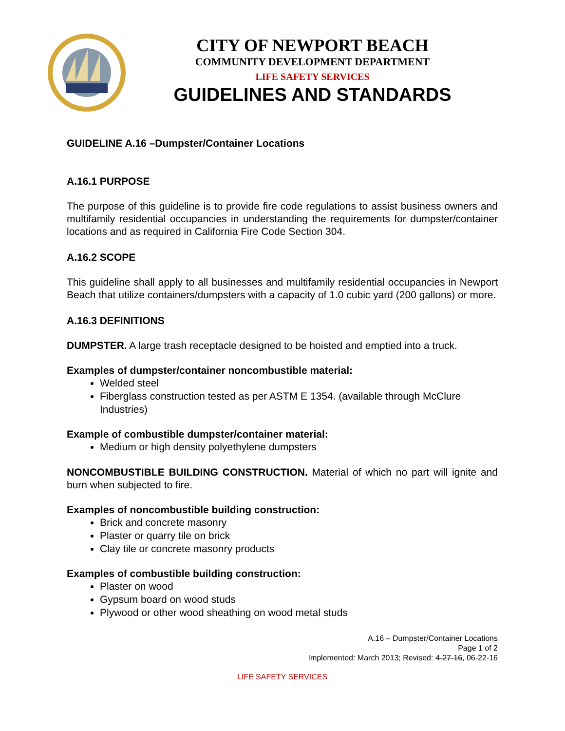CITY OF NEWPORT BEACH
COMMUNITY DEVELOPMENT DEPARTMENT
LIFE SAFETY SERVICES
GUIDELINES AND STANDARDS
GUIDELINE A.16 –Dumpster/Container Locations
A.16.1 PURPOSE
The purpose of this guideline is to provide fire code regulations to assist business owners and multifamily residential occupancies in understanding the requirements for dumpster/container locations and as required in California Fire Code Section 304.
A.16.2 SCOPE
This guideline shall apply to all businesses and multifamily residential occupancies in Newport Beach that utilize containers/dumpsters with a capacity of 1.0 cubic yard (200 gallons) or more.
A.16.3 DEFINITIONS
DUMPSTER. A large trash receptacle designed to be hoisted and emptied into a truck.
Examples of dumpster/container noncombustible material:
Welded steel
Fiberglass construction tested as per ASTM E 1354. (available through McClure Industries)
Example of combustible dumpster/container material:
Medium or high density polyethylene dumpsters
NONCOMBUSTIBLE BUILDING CONSTRUCTION. Material of which no part will ignite and burn when subjected to fire.
Examples of noncombustible building construction:
Brick and concrete masonry
Plaster or quarry tile on brick
Clay tile or concrete masonry products
Examples of combustible building construction:
Plaster on wood
Gypsum board on wood studs
Plywood or other wood sheathing on wood metal studs
A.16 – Dumpster/Container Locations
Page 1 of 2
Implemented: March 2013; Revised: 4-27-16, 06-22-16
LIFE SAFETY SERVICES